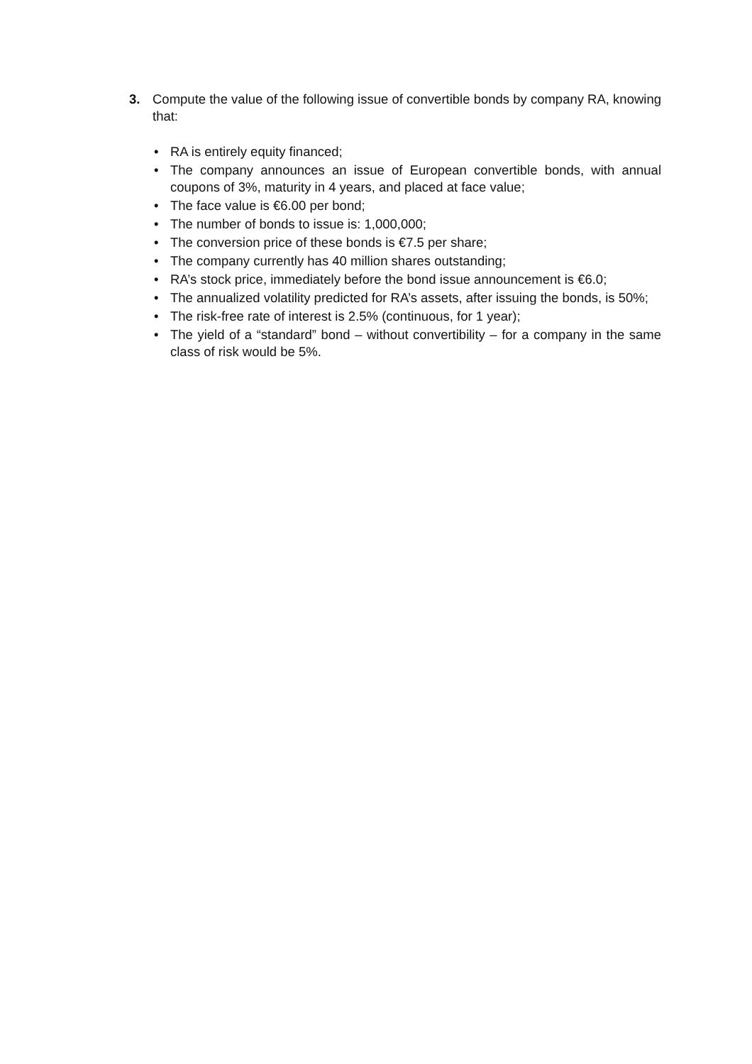3.
Compute the value of the following issue of convertible bonds by company RA, knowing that:
• RA is entirely equity financed;
• The company announces an issue of European convertible bonds, with annual coupons of 3%, maturity in 4 years, and placed at face value;
• The face value is €6.00 per bond;
• The number of bonds to issue is: 1,000,000;
• The conversion price of these bonds is €7.5 per share;
• The company currently has 40 million shares outstanding;
• RA’s stock price, immediately before the bond issue announcement is €6.0;
• The annualized volatility predicted for RA’s assets, after issuing the bonds, is 50%;
• The risk-free rate of interest is 2.5% (continuous, for 1 year);
• The yield of a “standard” bond – without convertibility – for a company in the same class of risk would be 5%.